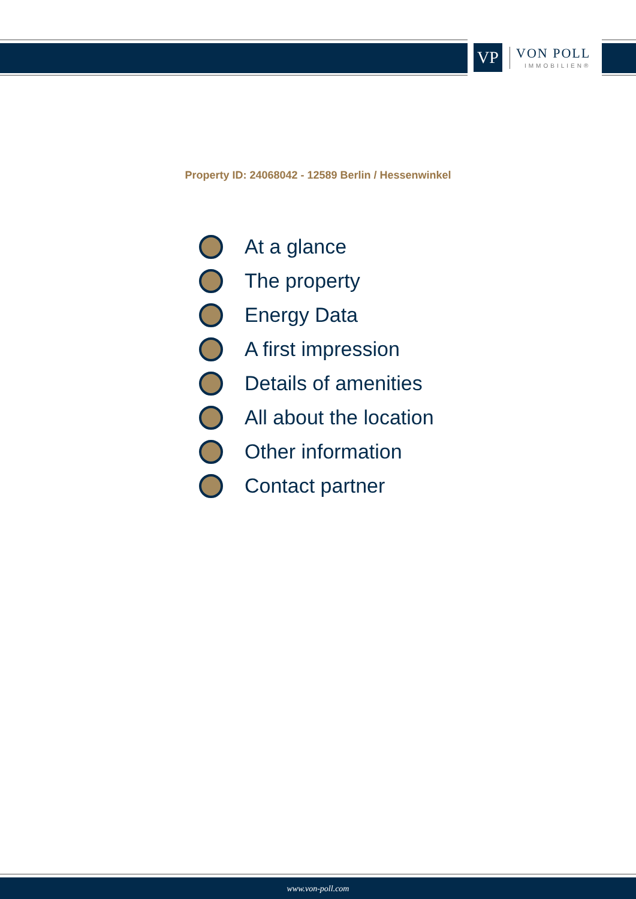VP
VON POLL
IMMOBILIEN®
Property ID: 24068042 - 12589 Berlin / Hessenwinkel
At a glance
The property
Energy Data
A first impression
Details of amenities
All about the location
Other information
Contact partner
www.von-poll.com